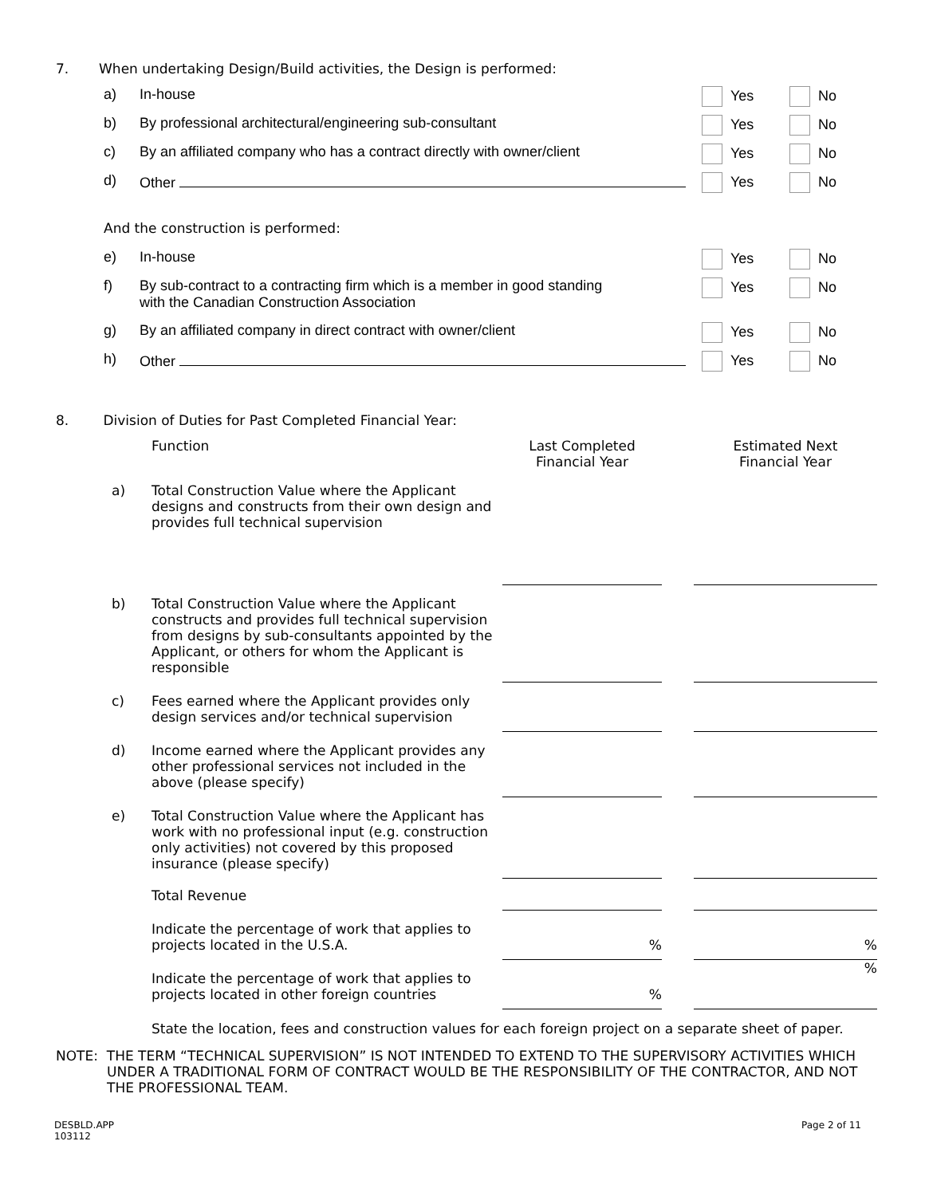7. When undertaking Design/Build activities, the Design is performed:
| | a) | In-house | Yes | No |
| | b) | By professional architectural/engineering sub-consultant | Yes | No |
| | c) | By an affiliated company who has a contract directly with owner/client | Yes | No |
| | d) | Other | Yes | No |
| | And the construction is performed: | | | |
| | e) | In-house | Yes | No |
| | f) | By sub-contract to a contracting firm which is a member in good standing with the Canadian Construction Association | Yes | No |
| | g) | By an affiliated company in direct contract with owner/client | Yes | No |
| | h) | Other | Yes | No |
8. Division of Duties for Past Completed Financial Year:
| | | Function | Last Completed Financial Year | | Estimated Next Financial Year |
| | a) | Total Construction Value where the Applicant designs and constructs from their own design and provides full technical supervision | | | |
| | b) | Total Construction Value where the Applicant constructs and provides full technical supervision from designs by sub-consultants appointed by the Applicant, or others for whom the Applicant is responsible | | | |
| | c) | Fees earned where the Applicant provides only design services and/or technical supervision | | | |
| | d) | Income earned where the Applicant provides any other professional services not included in the above (please specify) | | | |
| | e) | Total Construction Value where the Applicant has work with no professional input (e.g. construction only activities) not covered by this proposed insurance (please specify) | | | |
| | | Total Revenue | | | |
| | | Indicate the percentage of work that applies to projects located in the U.S.A. | % | | % |
| | | Indicate the percentage of work that applies to projects located in other foreign countries | % | | % |
| | | State the location, fees and construction values for each foreign project on a separate sheet of paper. | | | |
NOTE: THE TERM “TECHNICAL SUPERVISION” IS NOT INTENDED TO EXTEND TO THE SUPERVISORY ACTIVITIES WHICH UNDER A TRADITIONAL FORM OF CONTRACT WOULD BE THE RESPONSIBILITY OF THE CONTRACTOR, AND NOT THE PROFESSIONAL TEAM.
DESBLD.APP
103112
Page 2 of 11